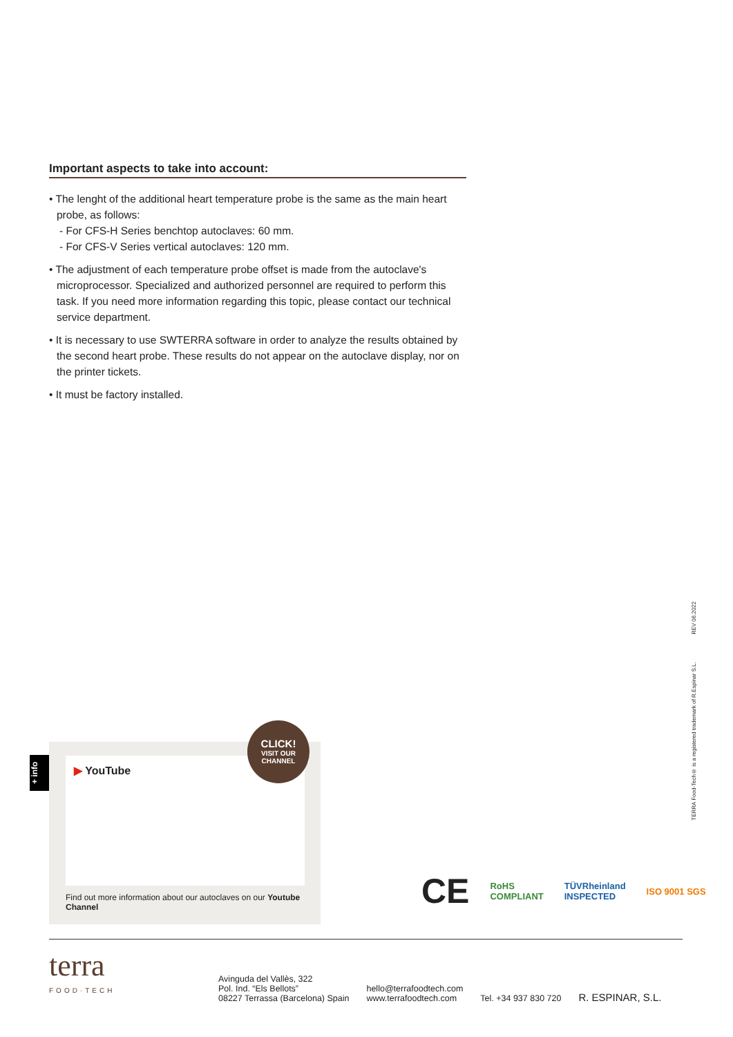Important aspects to take into account:
• The lenght of the additional heart temperature probe is the same as the main heart probe, as follows:
- For CFS-H Series benchtop autoclaves: 60 mm.
- For CFS-V Series vertical autoclaves: 120 mm.
• The adjustment of each temperature probe offset is made from the autoclave's microprocessor. Specialized and authorized personnel are required to perform this task. If you need more information regarding this topic, please contact our technical service department.
• It is necessary to use SWTERRA software in order to analyze the results obtained by the second heart probe. These results do not appear on the autoclave display, nor on the printer tickets.
• It must be factory installed.
+ info
▶ YouTube
Find out more information about our autoclaves on our Youtube Channel
CLICK!
VISIT OUR
CHANNEL
TERRA Food-Tech® is a registered trademark of R.Espinar S.L. REV 06.2022
CE RoHS
COMPLIANT TÜVRheinland
INSPECTED ISO 9001 SGS
terra
FOOD·TECH
Avinguda del Vallès, 322
Pol. Ind. “Els Bellots”
08227 Terrassa (Barcelona) Spain
hello@terrafoodtech.com
www.terrafoodtech.com
Tel. +34 937 830 720
R. ESPINAR, S.L.